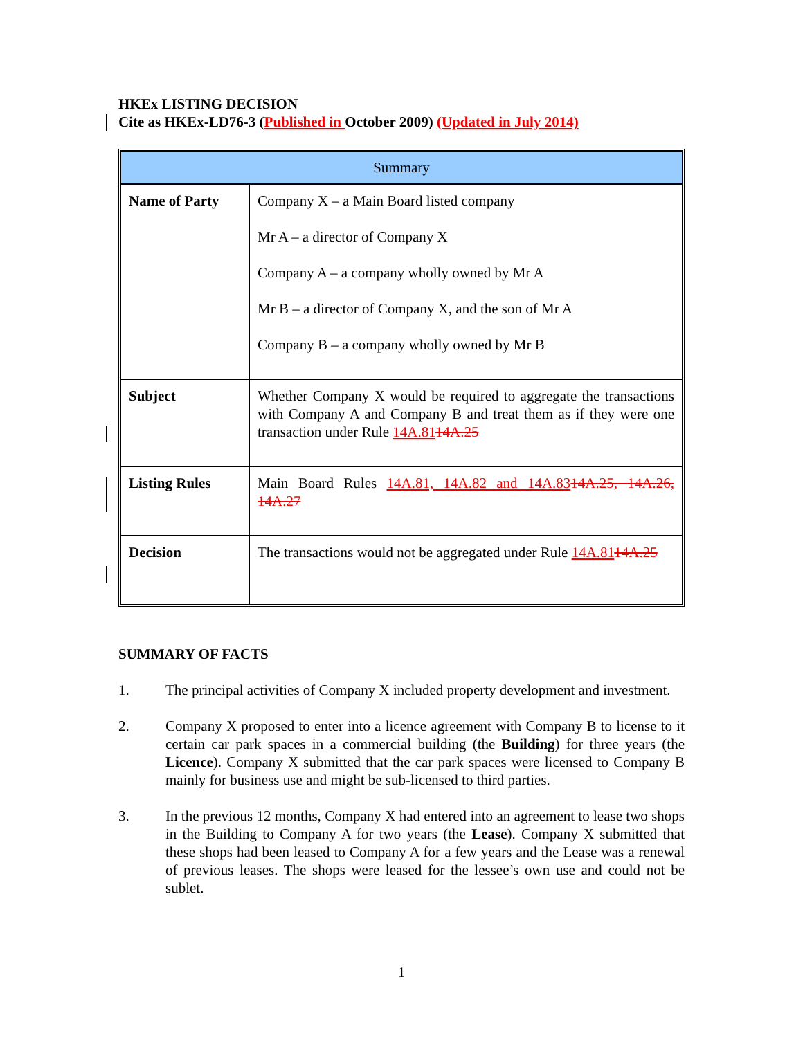HKEx LISTING DECISION
Cite as HKEx-LD76-3 (Published in October 2009) (Updated in July 2014)
| Summary | |
| --- | --- |
| Name of Party | Company X – a Main Board listed company Mr A – a director of Company X Company A – a company wholly owned by Mr A Mr B – a director of Company X, and the son of Mr A Company B – a company wholly owned by Mr B |
| Subject | Whether Company X would be required to aggregate the transactions with Company A and Company B and treat them as if they were one transaction under Rule 14A.81 14A.25 |
| Listing Rules | Main Board Rules 14A.81, 14A.82 and 14A.83 14A.25, 14A.26, 14A.27 |
| Decision | The transactions would not be aggregated under Rule 14A.81 14A.25 |
SUMMARY OF FACTS
1. The principal activities of Company X included property development and investment.
2. Company X proposed to enter into a licence agreement with Company B to license to it certain car park spaces in a commercial building (the Building) for three years (the Licence). Company X submitted that the car park spaces were licensed to Company B mainly for business use and might be sub-licensed to third parties.
3. In the previous 12 months, Company X had entered into an agreement to lease two shops in the Building to Company A for two years (the Lease). Company X submitted that these shops had been leased to Company A for a few years and the Lease was a renewal of previous leases. The shops were leased for the lessee’s own use and could not be sublet.
1